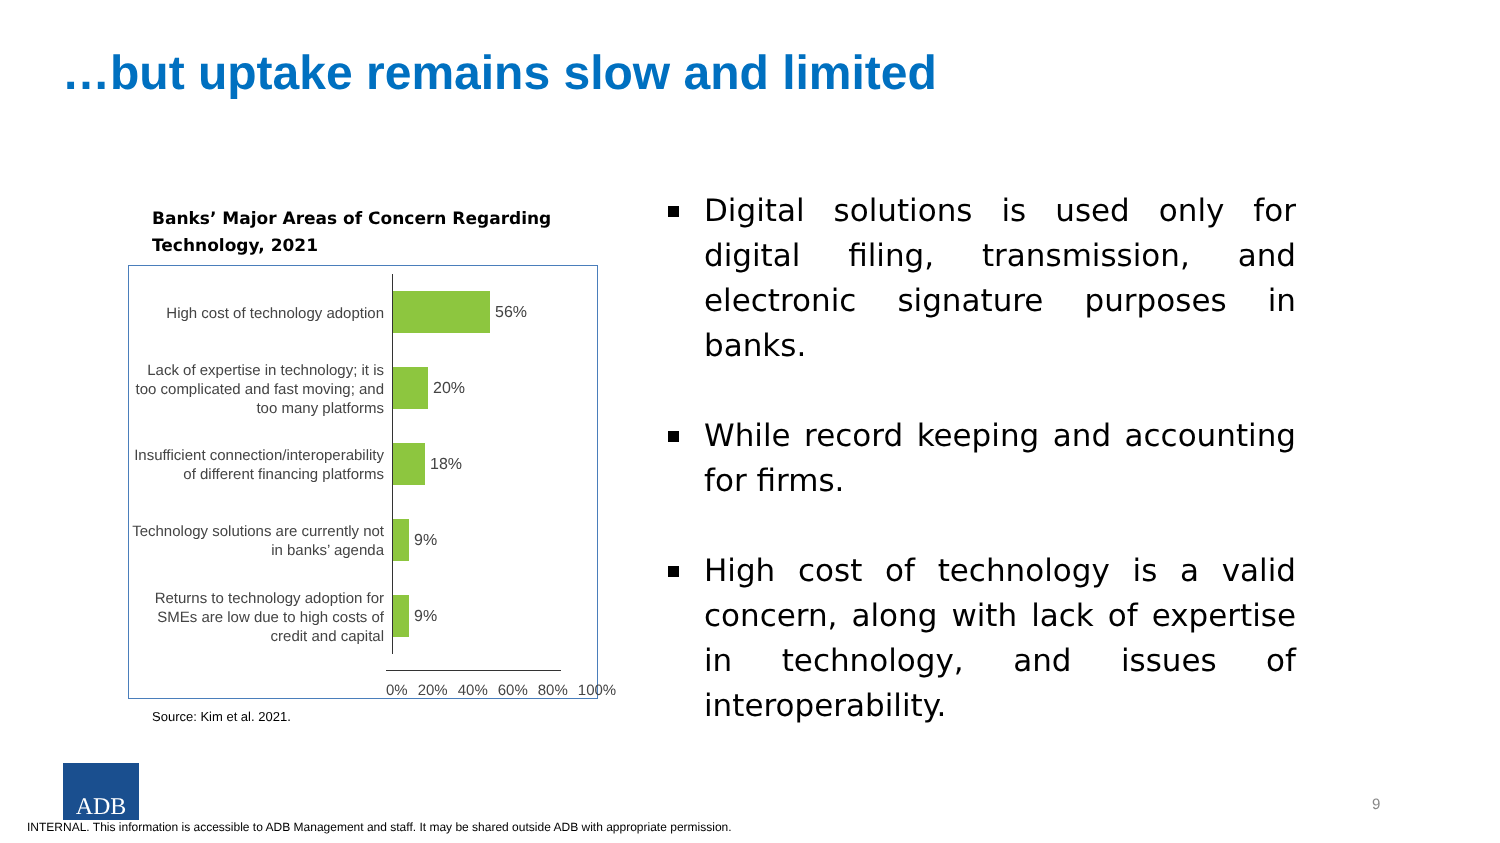…but uptake remains slow and limited
Banks’ Major Areas of Concern Regarding Technology, 2021
High cost of technology adoption
56%
Lack of expertise in technology; it is too complicated and fast moving; and too many platforms
20%
Insufficient connection/interoperability of different financing platforms
18%
Technology solutions are currently not in banks’ agenda
9%
Returns to technology adoption for SMEs are low due to high costs of credit and capital
9%
0% 20% 40% 60% 80% 100%
Source: Kim et al. 2021.
Digital solutions is used only for digital filing, transmission, and electronic signature purposes in banks.
While record keeping and accounting for firms.
High cost of technology is a valid concern, along with lack of expertise in technology, and issues of interoperability.
ADB
9
INTERNAL. This information is accessible to ADB Management and staff. It may be shared outside ADB with appropriate permission.